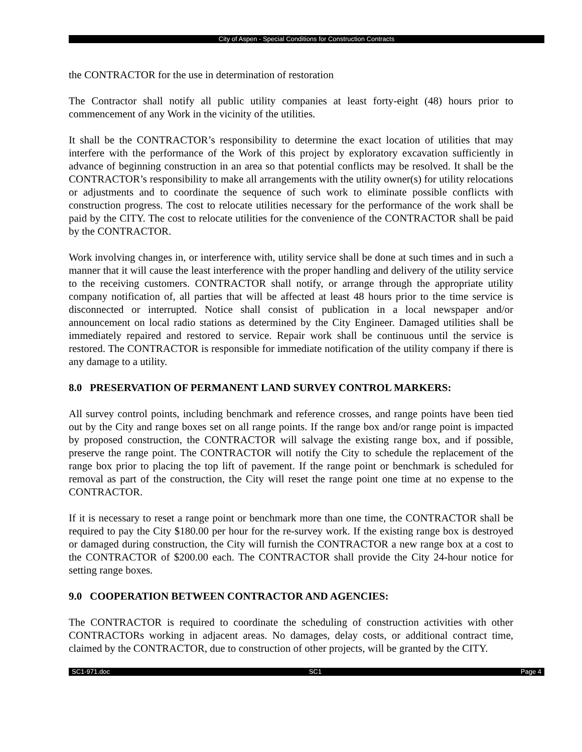City of Aspen - Special Conditions for Construction Contracts
the CONTRACTOR for the use in determination of restoration
The Contractor shall notify all public utility companies at least forty-eight (48) hours prior to commencement of any Work in the vicinity of the utilities.
It shall be the CONTRACTOR’s responsibility to determine the exact location of utilities that may interfere with the performance of the Work of this project by exploratory excavation sufficiently in advance of beginning construction in an area so that potential conflicts may be resolved. It shall be the CONTRACTOR’s responsibility to make all arrangements with the utility owner(s) for utility relocations or adjustments and to coordinate the sequence of such work to eliminate possible conflicts with construction progress. The cost to relocate utilities necessary for the performance of the work shall be paid by the CITY. The cost to relocate utilities for the convenience of the CONTRACTOR shall be paid by the CONTRACTOR.
Work involving changes in, or interference with, utility service shall be done at such times and in such a manner that it will cause the least interference with the proper handling and delivery of the utility service to the receiving customers. CONTRACTOR shall notify, or arrange through the appropriate utility company notification of, all parties that will be affected at least 48 hours prior to the time service is disconnected or interrupted. Notice shall consist of publication in a local newspaper and/or announcement on local radio stations as determined by the City Engineer. Damaged utilities shall be immediately repaired and restored to service. Repair work shall be continuous until the service is restored. The CONTRACTOR is responsible for immediate notification of the utility company if there is any damage to a utility.
8.0 PRESERVATION OF PERMANENT LAND SURVEY CONTROL MARKERS:
All survey control points, including benchmark and reference crosses, and range points have been tied out by the City and range boxes set on all range points. If the range box and/or range point is impacted by proposed construction, the CONTRACTOR will salvage the existing range box, and if possible, preserve the range point. The CONTRACTOR will notify the City to schedule the replacement of the range box prior to placing the top lift of pavement. If the range point or benchmark is scheduled for removal as part of the construction, the City will reset the range point one time at no expense to the CONTRACTOR.
If it is necessary to reset a range point or benchmark more than one time, the CONTRACTOR shall be required to pay the City $180.00 per hour for the re-survey work. If the existing range box is destroyed or damaged during construction, the City will furnish the CONTRACTOR a new range box at a cost to the CONTRACTOR of $200.00 each. The CONTRACTOR shall provide the City 24-hour notice for setting range boxes.
9.0 COOPERATION BETWEEN CONTRACTOR AND AGENCIES:
The CONTRACTOR is required to coordinate the scheduling of construction activities with other CONTRACTORs working in adjacent areas. No damages, delay costs, or additional contract time, claimed by the CONTRACTOR, due to construction of other projects, will be granted by the CITY.
SC1-971.doc SC1 Page 4